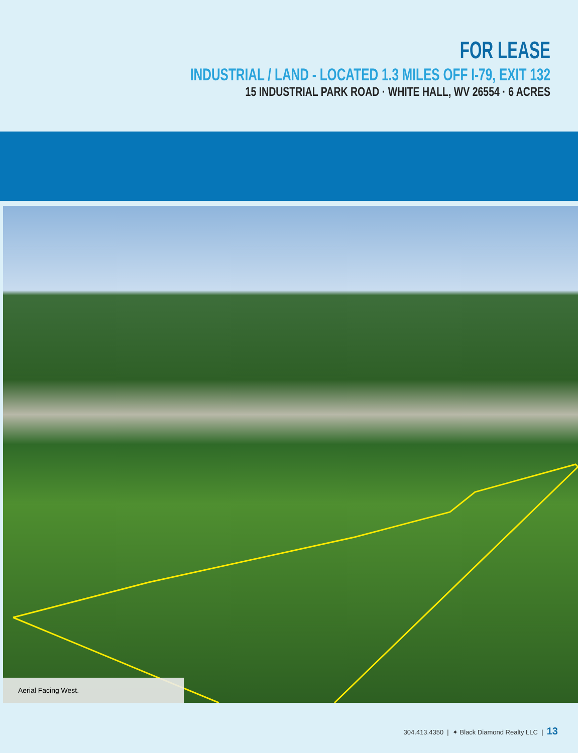FOR LEASE
INDUSTRIAL / LAND - LOCATED 1.3 MILES OFF I-79, EXIT 132
15 INDUSTRIAL PARK ROAD · WHITE HALL, WV 26554 · 6 ACRES
Aerial Facing West.
304.413.4350 | ✦ Black Diamond Realty LLC | 13